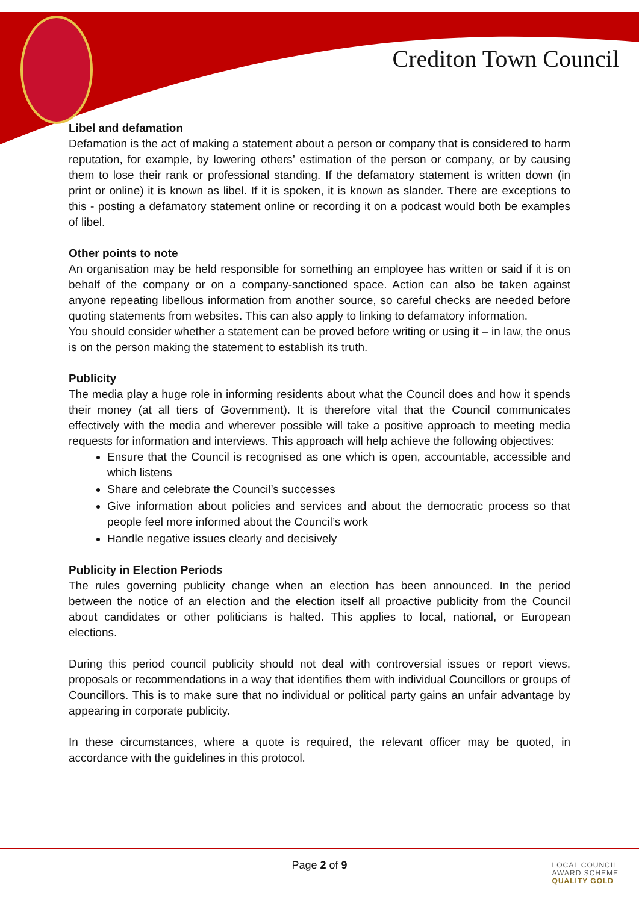Crediton Town Council
Libel and defamation
Defamation is the act of making a statement about a person or company that is considered to harm reputation, for example, by lowering others’ estimation of the person or company, or by causing them to lose their rank or professional standing. If the defamatory statement is written down (in print or online) it is known as libel. If it is spoken, it is known as slander. There are exceptions to this - posting a defamatory statement online or recording it on a podcast would both be examples of libel.
Other points to note
An organisation may be held responsible for something an employee has written or said if it is on behalf of the company or on a company-sanctioned space. Action can also be taken against anyone repeating libellous information from another source, so careful checks are needed before quoting statements from websites. This can also apply to linking to defamatory information.
You should consider whether a statement can be proved before writing or using it – in law, the onus is on the person making the statement to establish its truth.
Publicity
The media play a huge role in informing residents about what the Council does and how it spends their money (at all tiers of Government). It is therefore vital that the Council communicates effectively with the media and wherever possible will take a positive approach to meeting media requests for information and interviews. This approach will help achieve the following objectives:
Ensure that the Council is recognised as one which is open, accountable, accessible and which listens
Share and celebrate the Council’s successes
Give information about policies and services and about the democratic process so that people feel more informed about the Council’s work
Handle negative issues clearly and decisively
Publicity in Election Periods
The rules governing publicity change when an election has been announced. In the period between the notice of an election and the election itself all proactive publicity from the Council about candidates or other politicians is halted. This applies to local, national, or European elections.
During this period council publicity should not deal with controversial issues or report views, proposals or recommendations in a way that identifies them with individual Councillors or groups of Councillors. This is to make sure that no individual or political party gains an unfair advantage by appearing in corporate publicity.
In these circumstances, where a quote is required, the relevant officer may be quoted, in accordance with the guidelines in this protocol.
Page 2 of 9
LOCAL COUNCIL
AWARD SCHEME
QUALITY GOLD